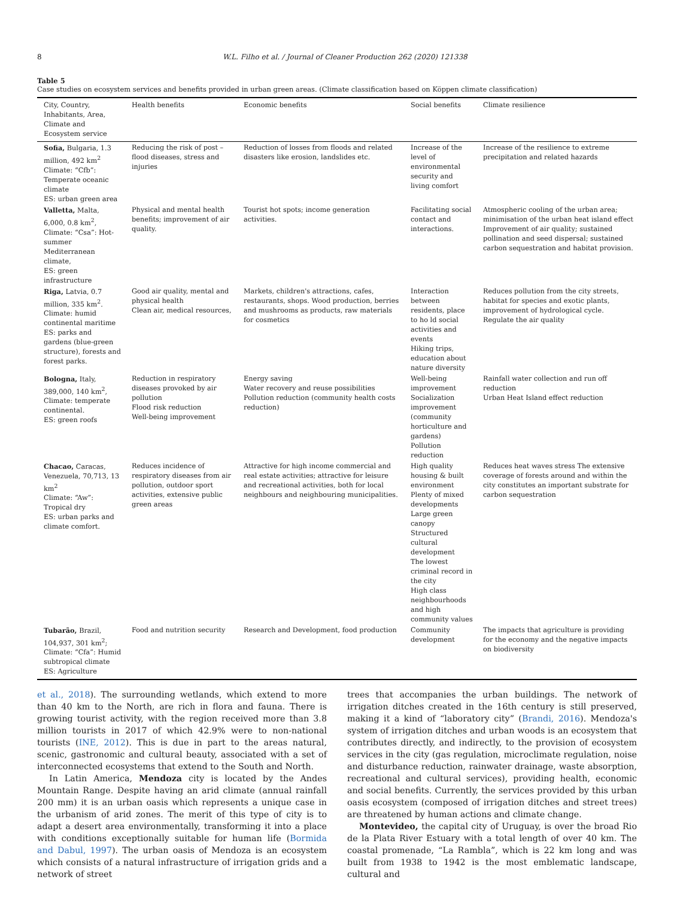8 W.L. Filho et al. / Journal of Cleaner Production 262 (2020) 121338
Table 5
Case studies on ecosystem services and benefits provided in urban green areas. (Climate classification based on Köppen climate classification)
| City, Country, Inhabitants, Area, Climate and Ecosystem service | Health benefits | Economic benefits | Social benefits | Climate resilience |
| --- | --- | --- | --- | --- |
| Sofia, Bulgaria, 1.3 million, 492 km<sup>2</sup> Climate: “Cfb”: Temperate oceanic climate ES: urban green area | Reducing the risk of post – flood diseases, stress and injuries | Reduction of losses from floods and related disasters like erosion, landslides etc. | Increase of the level of environmental security and living comfort | Increase of the resilience to extreme precipitation and related hazards |
| Valletta, Malta, 6,000, 0.8 km<sup>2</sup>, Climate: “Csa”: Hot-summer Mediterranean climate, ES: green infrastructure | Physical and mental health benefits; improvement of air quality. | Tourist hot spots; income generation activities. | Facilitating social contact and interactions. | Atmospheric cooling of the urban area; minimisation of the urban heat island effect Improvement of air quality; sustained pollination and seed dispersal; sustained carbon sequestration and habitat provision. |
| Riga, Latvia, 0.7 million, 335 km<sup>2</sup>. Climate: humid continental maritime ES: parks and gardens (blue-green structure), forests and forest parks. | Good air quality, mental and physical health Clean air, medical resources, | Markets, children's attractions, cafes, restaurants, shops. Wood production, berries and mushrooms as products, raw materials for cosmetics | Interaction between residents, place to ho ld social activities and events Hiking trips, education about nature diversity | Reduces pollution from the city streets, habitat for species and exotic plants, improvement of hydrological cycle. Regulate the air quality |
| Bologna, Italy, 389,000, 140 km<sup>2</sup>, Climate: temperate continental. ES: green roofs | Reduction in respiratory diseases provoked by air pollution Flood risk reduction Well-being improvement | Energy saving Water recovery and reuse possibilities Pollution reduction (community health costs reduction) | Well-being improvement Socialization improvement (community horticulture and gardens) Pollution reduction | Rainfall water collection and run off reduction Urban Heat Island effect reduction |
| Chacao, Caracas, Venezuela, 70,713, 13 km<sup>2</sup> Climate: “Aw”: Tropical dry ES: urban parks and climate comfort. | Reduces incidence of respiratory diseases from air pollution, outdoor sport activities, extensive public green areas | Attractive for high income commercial and real estate activities; attractive for leisure and recreational activities, both for local neighbours and neighbouring municipalities. | High quality housing & built environment Plenty of mixed developments Large green canopy Structured cultural development The lowest criminal record in the city High class neighbourhoods and high community values | Reduces heat waves stress The extensive coverage of forests around and within the city constitutes an important substrate for carbon sequestration |
| Tubarão, Brazil, 104,937, 301 km<sup>2</sup>; Climate: “Cfa”: Humid subtropical climate ES: Agriculture | Food and nutrition security | Research and Development, food production | Community development | The impacts that agriculture is providing for the economy and the negative impacts on biodiversity |
et al., 2018). The surrounding wetlands, which extend to more than 40 km to the North, are rich in flora and fauna. There is growing tourist activity, with the region received more than 3.8 million tourists in 2017 of which 42.9% were to non-national tourists (INE, 2012). This is due in part to the areas natural, scenic, gastronomic and cultural beauty, associated with a set of interconnected ecosystems that extend to the South and North.
In Latin America, Mendoza city is located by the Andes Mountain Range. Despite having an arid climate (annual rainfall 200 mm) it is an urban oasis which represents a unique case in the urbanism of arid zones. The merit of this type of city is to adapt a desert area environmentally, transforming it into a place with conditions exceptionally suitable for human life (Bormida and Dabul, 1997). The urban oasis of Mendoza is an ecosystem which consists of a natural infrastructure of irrigation grids and a network of street
trees that accompanies the urban buildings. The network of irrigation ditches created in the 16th century is still preserved, making it a kind of “laboratory city” (Brandi, 2016). Mendoza's system of irrigation ditches and urban woods is an ecosystem that contributes directly, and indirectly, to the provision of ecosystem services in the city (gas regulation, microclimate regulation, noise and disturbance reduction, rainwater drainage, waste absorption, recreational and cultural services), providing health, economic and social benefits. Currently, the services provided by this urban oasis ecosystem (composed of irrigation ditches and street trees) are threatened by human actions and climate change.
Montevideo, the capital city of Uruguay, is over the broad Rio de la Plata River Estuary with a total length of over 40 km. The coastal promenade, “La Rambla”, which is 22 km long and was built from 1938 to 1942 is the most emblematic landscape, cultural and